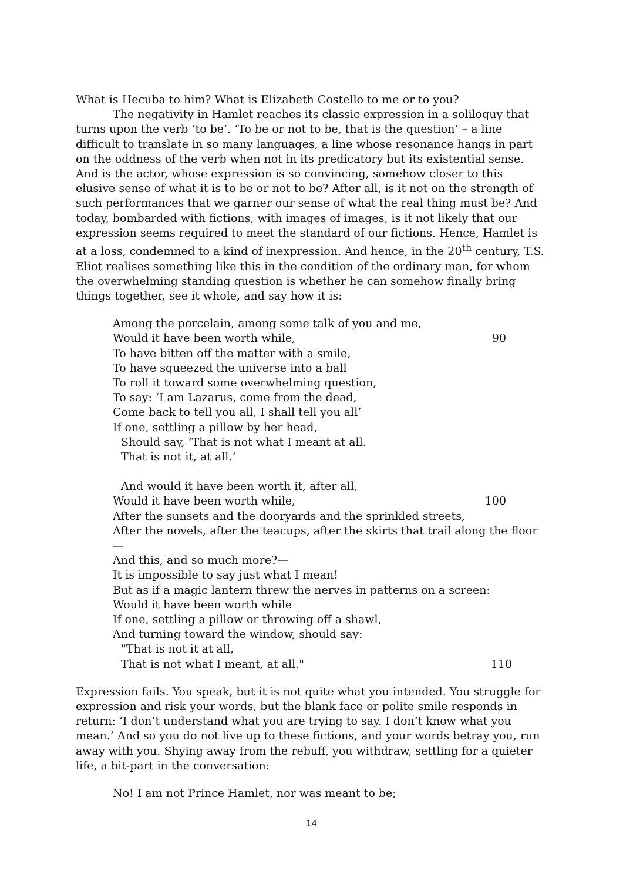What is Hecuba to him? What is Elizabeth Costello to me or to you?
The negativity in Hamlet reaches its classic expression in a soliloquy that turns upon the verb ‘to be’. ‘To be or not to be, that is the question’ – a line difficult to translate in so many languages, a line whose resonance hangs in part on the oddness of the verb when not in its predicatory but its existential sense. And is the actor, whose expression is so convincing, somehow closer to this elusive sense of what it is to be or not to be? After all, is it not on the strength of such performances that we garner our sense of what the real thing must be? And today, bombarded with fictions, with images of images, is it not likely that our expression seems required to meet the standard of our fictions. Hence, Hamlet is at a loss, condemned to a kind of inexpression. And hence, in the 20<sup>th</sup> century, T.S. Eliot realises something like this in the condition of the ordinary man, for whom the overwhelming standing question is whether he can somehow finally bring things together, see it whole, and say how it is:
Among the porcelain, among some talk of you and me,
Would it have been worth while, 90
To have bitten off the matter with a smile,
To have squeezed the universe into a ball
To roll it toward some overwhelming question,
To say: ‘I am Lazarus, come from the dead,
Come back to tell you all, I shall tell you all’
If one, settling a pillow by her head,
Should say, ‘That is not what I meant at all.
That is not it, at all.’
And would it have been worth it, after all,
Would it have been worth while, 100
After the sunsets and the dooryards and the sprinkled streets,
After the novels, after the teacups, after the skirts that trail along the floor—
And this, and so much more?—
It is impossible to say just what I mean!
But as if a magic lantern threw the nerves in patterns on a screen:
Would it have been worth while
If one, settling a pillow or throwing off a shawl,
And turning toward the window, should say:
"That is not it at all,
That is not what I meant, at all." 110
Expression fails. You speak, but it is not quite what you intended. You struggle for expression and risk your words, but the blank face or polite smile responds in return: ‘I don’t understand what you are trying to say. I don’t know what you mean.’ And so you do not live up to these fictions, and your words betray you, run away with you. Shying away from the rebuff, you withdraw, settling for a quieter life, a bit-part in the conversation:
No! I am not Prince Hamlet, nor was meant to be;
14